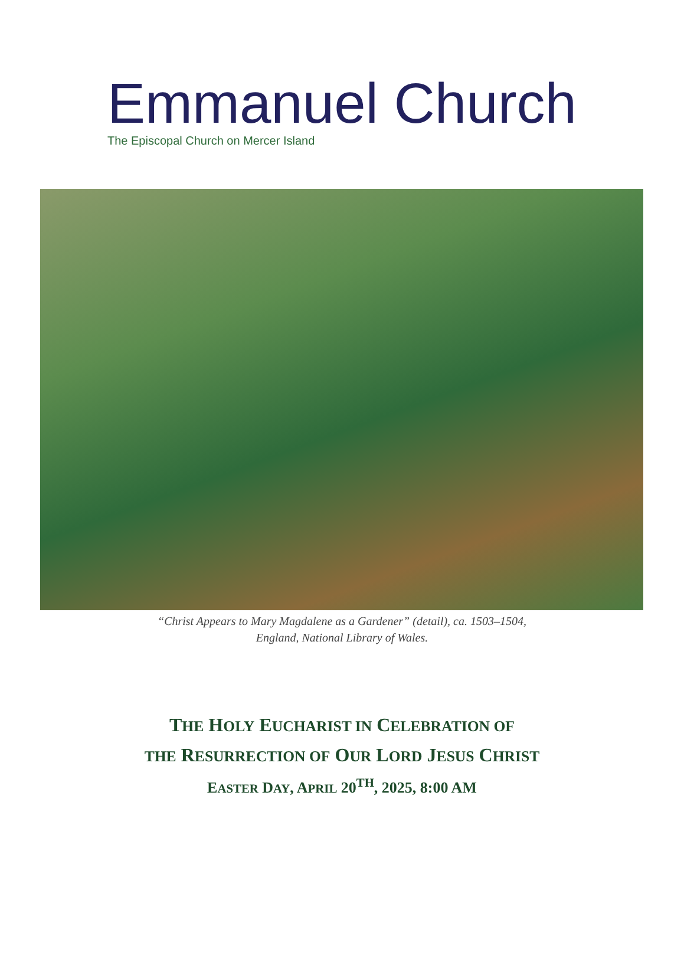Emmanuel Church
The Episcopal Church on Mercer Island
“Christ Appears to Mary Magdalene as a Gardener” (detail), ca. 1503–1504,
England, National Library of Wales.
THE HOLY EUCHARIST IN CELEBRATION OF
THE RESURRECTION OF OUR LORD JESUS CHRIST
EASTER DAY, APRIL 20<sup>TH</sup>, 2025, 8:00 AM